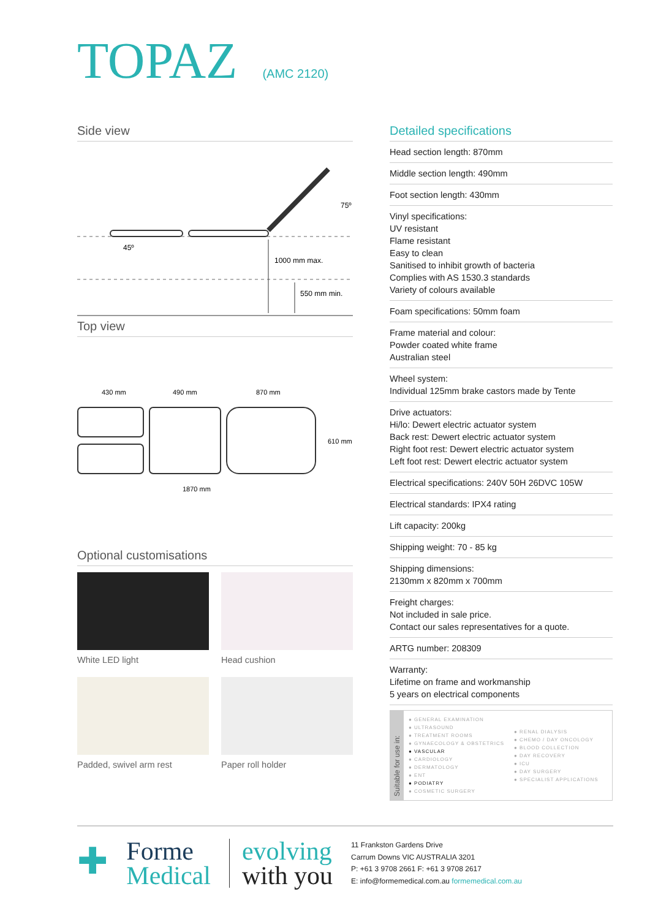TOPAZ (AMC 2120)
Side view
45º
75º
1000 mm max.
550 mm min.
Top view
430 mm
490 mm
870 mm
610 mm
1870 mm
Optional customisations
White LED light
Head cushion
Padded, swivel arm rest
Paper roll holder
Detailed specifications
Head section length: 870mm
Middle section length: 490mm
Foot section length: 430mm
Vinyl specifications:
UV resistant
Flame resistant
Easy to clean
Sanitised to inhibit growth of bacteria
Complies with AS 1530.3 standards
Variety of colours available
Foam specifications: 50mm foam
Frame material and colour:
Powder coated white frame
Australian steel
Wheel system:
Individual 125mm brake castors made by Tente
Drive actuators:
Hi/lo: Dewert electric actuator system
Back rest: Dewert electric actuator system
Right foot rest: Dewert electric actuator system
Left foot rest: Dewert electric actuator system
Electrical specifications: 240V 50H 26DVC 105W
Electrical standards: IPX4 rating
Lift capacity: 200kg
Shipping weight: 70 - 85 kg
Shipping dimensions:
2130mm x 820mm x 700mm
Freight charges:
Not included in sale price.
Contact our sales representatives for a quote.
ARTG number: 208309
Warranty:
Lifetime on frame and workmanship
5 years on electrical components
Suitable for use in:
● GENERAL EXAMINATION
● ULTRASOUND
● TREATMENT ROOMS
● GYNAECOLOGY & OBSTETRICS
● VASCULAR
● CARDIOLOGY
● DERMATOLOGY
● ENT
● PODIATRY
● COSMETIC SURGERY
● RENAL DIALYSIS
● CHEMO / DAY ONCOLOGY
● BLOOD COLLECTION
● DAY RECOVERY
● ICU
● DAY SURGERY
● SPECIALIST APPLICATIONS
✚
Forme
Medical
evolving
with you
11 Frankston Gardens Drive
Carrum Downs VIC AUSTRALIA 3201
P: +61 3 9708 2661 F: +61 3 9708 2617
E: info@formemedical.com.au formemedical.com.au